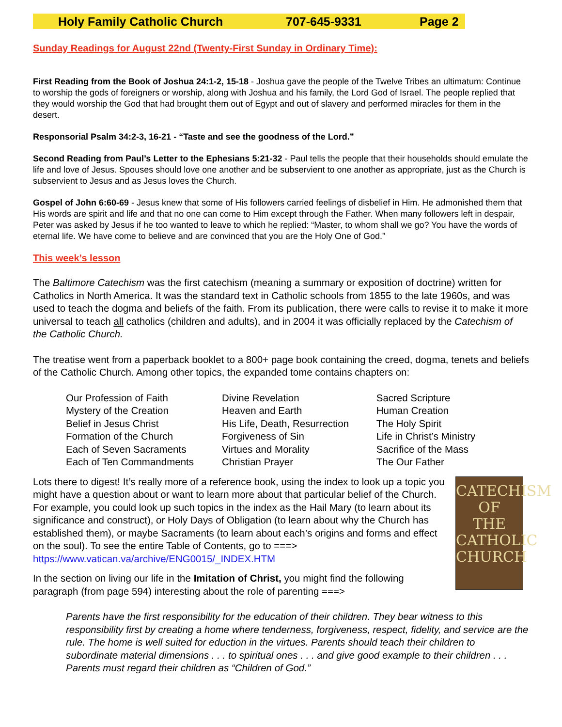Holy Family Catholic Church 707-645-9331 Page 2
Sunday Readings for August 22nd (Twenty-First Sunday in Ordinary Time):
First Reading from the Book of Joshua 24:1-2, 15-18 - Joshua gave the people of the Twelve Tribes an ultimatum: Continue to worship the gods of foreigners or worship, along with Joshua and his family, the Lord God of Israel. The people replied that they would worship the God that had brought them out of Egypt and out of slavery and performed miracles for them in the desert.
Responsorial Psalm 34:2-3, 16-21 - “Taste and see the goodness of the Lord.”
Second Reading from Paul’s Letter to the Ephesians 5:21-32 - Paul tells the people that their households should emulate the life and love of Jesus. Spouses should love one another and be subservient to one another as appropriate, just as the Church is subservient to Jesus and as Jesus loves the Church.
Gospel of John 6:60-69 - Jesus knew that some of His followers carried feelings of disbelief in Him. He admonished them that His words are spirit and life and that no one can come to Him except through the Father. When many followers left in despair, Peter was asked by Jesus if he too wanted to leave to which he replied: “Master, to whom shall we go? You have the words of eternal life. We have come to believe and are convinced that you are the Holy One of God.”
This week’s lesson
The Baltimore Catechism was the first catechism (meaning a summary or exposition of doctrine) written for Catholics in North America. It was the standard text in Catholic schools from 1855 to the late 1960s, and was used to teach the dogma and beliefs of the faith. From its publication, there were calls to revise it to make it more universal to teach all catholics (children and adults), and in 2004 it was officially replaced by the Catechism of the Catholic Church.
The treatise went from a paperback booklet to a 800+ page book containing the creed, dogma, tenets and beliefs of the Catholic Church. Among other topics, the expanded tome contains chapters on:
| Our Profession of Faith | Divine Revelation | Sacred Scripture |
| Mystery of the Creation | Heaven and Earth | Human Creation |
| Belief in Jesus Christ | His Life, Death, Resurrection | The Holy Spirit |
| Formation of the Church | Forgiveness of Sin | Life in Christ’s Ministry |
| Each of Seven Sacraments | Virtues and Morality | Sacrifice of the Mass |
| Each of Ten Commandments | Christian Prayer | The Our Father |
CATECHISM
OF
THE
CATHOLIC
CHURCH
Lots there to digest! It’s really more of a reference book, using the index to look up a topic you might have a question about or want to learn more about that particular belief of the Church. For example, you could look up such topics in the index as the Hail Mary (to learn about its significance and construct), or Holy Days of Obligation (to learn about why the Church has established them), or maybe Sacraments (to learn about each’s origins and forms and effect on the soul). To see the entire Table of Contents, go to ===> https://www.vatican.va/archive/ENG0015/_INDEX.HTM
In the section on living our life in the Imitation of Christ, you might find the following paragraph (from page 594) interesting about the role of parenting ===>
Parents have the first responsibility for the education of their children. They bear witness to this responsibility first by creating a home where tenderness, forgiveness, respect, fidelity, and service are the rule. The home is well suited for eduction in the virtues. Parents should teach their children to subordinate material dimensions . . . to spiritual ones . . . and give good example to their children . . . Parents must regard their children as “Children of God.”